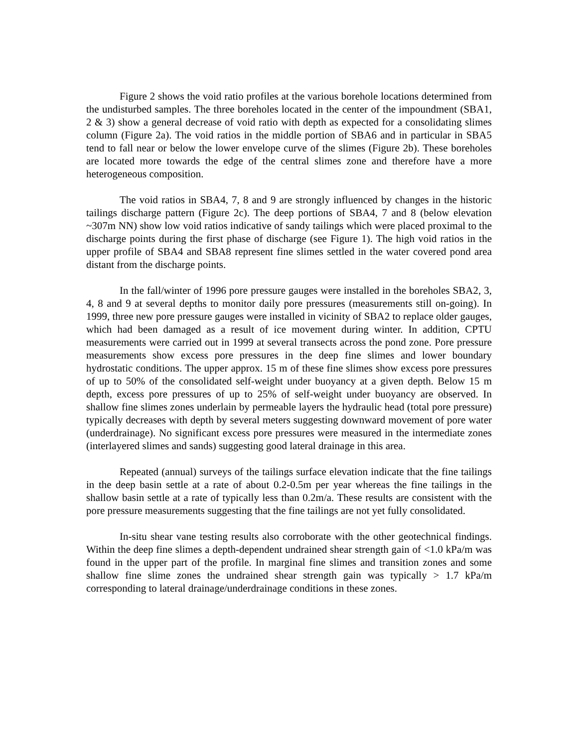Figure 2 shows the void ratio profiles at the various borehole locations determined from the undisturbed samples. The three boreholes located in the center of the impoundment (SBA1, 2 & 3) show a general decrease of void ratio with depth as expected for a consolidating slimes column (Figure 2a). The void ratios in the middle portion of SBA6 and in particular in SBA5 tend to fall near or below the lower envelope curve of the slimes (Figure 2b). These boreholes are located more towards the edge of the central slimes zone and therefore have a more heterogeneous composition.
The void ratios in SBA4, 7, 8 and 9 are strongly influenced by changes in the historic tailings discharge pattern (Figure 2c). The deep portions of SBA4, 7 and 8 (below elevation ~307m NN) show low void ratios indicative of sandy tailings which were placed proximal to the discharge points during the first phase of discharge (see Figure 1). The high void ratios in the upper profile of SBA4 and SBA8 represent fine slimes settled in the water covered pond area distant from the discharge points.
In the fall/winter of 1996 pore pressure gauges were installed in the boreholes SBA2, 3, 4, 8 and 9 at several depths to monitor daily pore pressures (measurements still on-going). In 1999, three new pore pressure gauges were installed in vicinity of SBA2 to replace older gauges, which had been damaged as a result of ice movement during winter. In addition, CPTU measurements were carried out in 1999 at several transects across the pond zone. Pore pressure measurements show excess pore pressures in the deep fine slimes and lower boundary hydrostatic conditions. The upper approx. 15 m of these fine slimes show excess pore pressures of up to 50% of the consolidated self-weight under buoyancy at a given depth. Below 15 m depth, excess pore pressures of up to 25% of self-weight under buoyancy are observed. In shallow fine slimes zones underlain by permeable layers the hydraulic head (total pore pressure) typically decreases with depth by several meters suggesting downward movement of pore water (underdrainage). No significant excess pore pressures were measured in the intermediate zones (interlayered slimes and sands) suggesting good lateral drainage in this area.
Repeated (annual) surveys of the tailings surface elevation indicate that the fine tailings in the deep basin settle at a rate of about 0.2-0.5m per year whereas the fine tailings in the shallow basin settle at a rate of typically less than 0.2m/a. These results are consistent with the pore pressure measurements suggesting that the fine tailings are not yet fully consolidated.
In-situ shear vane testing results also corroborate with the other geotechnical findings. Within the deep fine slimes a depth-dependent undrained shear strength gain of <1.0 kPa/m was found in the upper part of the profile. In marginal fine slimes and transition zones and some shallow fine slime zones the undrained shear strength gain was typically > 1.7 kPa/m corresponding to lateral drainage/underdrainage conditions in these zones.